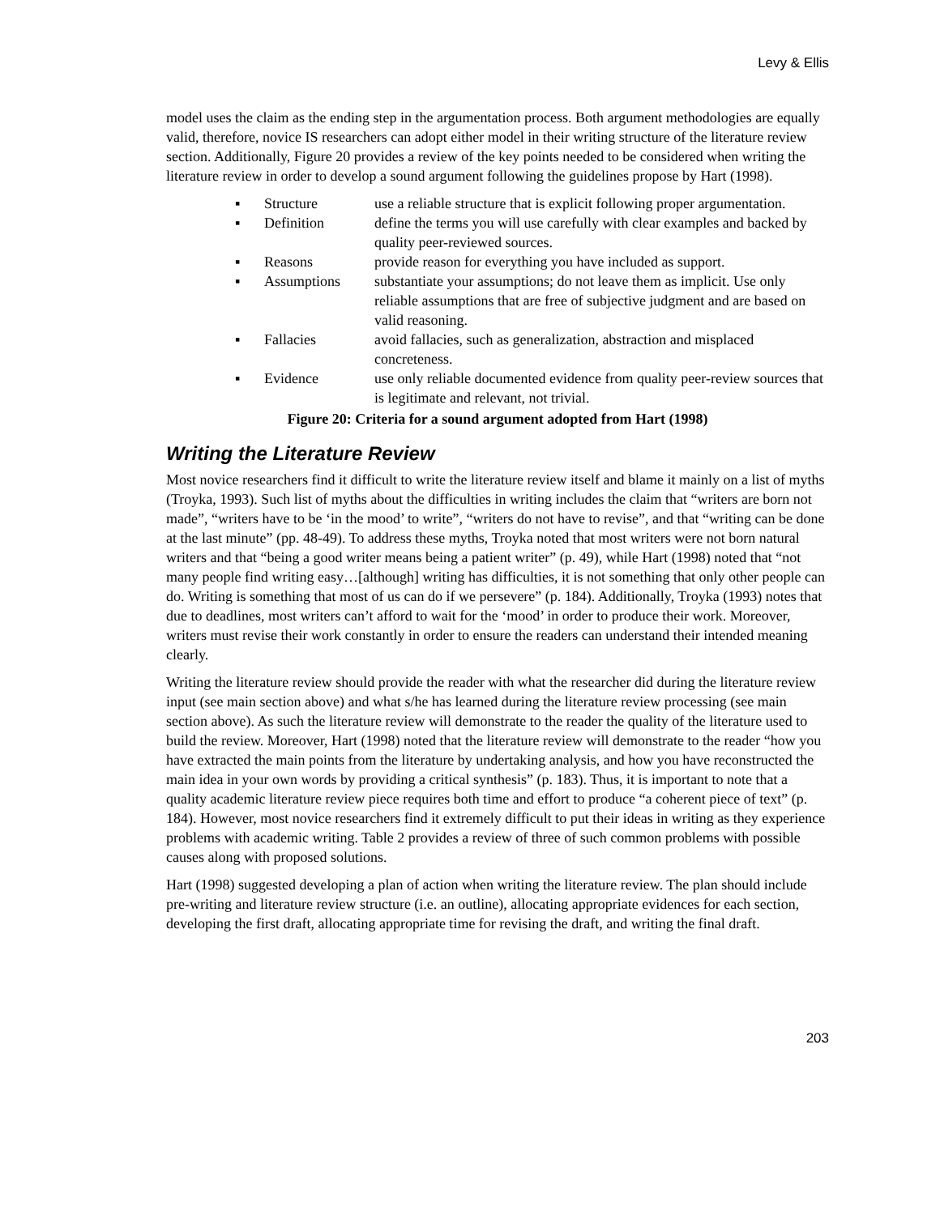Levy & Ellis
model uses the claim as the ending step in the argumentation process. Both argument methodologies are equally valid, therefore, novice IS researchers can adopt either model in their writing structure of the literature review section. Additionally, Figure 20 provides a review of the key points needed to be considered when writing the literature review in order to develop a sound argument following the guidelines propose by Hart (1998).
▪ Structure use a reliable structure that is explicit following proper argumentation.
▪ Definition define the terms you will use carefully with clear examples and backed by quality peer-reviewed sources.
▪ Reasons provide reason for everything you have included as support.
▪ Assumptions substantiate your assumptions; do not leave them as implicit. Use only reliable assumptions that are free of subjective judgment and are based on valid reasoning.
▪ Fallacies avoid fallacies, such as generalization, abstraction and misplaced concreteness.
▪ Evidence use only reliable documented evidence from quality peer-review sources that is legitimate and relevant, not trivial.
Figure 20: Criteria for a sound argument adopted from Hart (1998)
Writing the Literature Review
Most novice researchers find it difficult to write the literature review itself and blame it mainly on a list of myths (Troyka, 1993). Such list of myths about the difficulties in writing includes the claim that “writers are born not made”, “writers have to be ‘in the mood’ to write”, “writers do not have to revise”, and that “writing can be done at the last minute” (pp. 48-49). To address these myths, Troyka noted that most writers were not born natural writers and that “being a good writer means being a patient writer” (p. 49), while Hart (1998) noted that “not many people find writing easy…[although] writing has difficulties, it is not something that only other people can do. Writing is something that most of us can do if we persevere” (p. 184). Additionally, Troyka (1993) notes that due to deadlines, most writers can’t afford to wait for the ‘mood’ in order to produce their work. Moreover, writers must revise their work constantly in order to ensure the readers can understand their intended meaning clearly.
Writing the literature review should provide the reader with what the researcher did during the literature review input (see main section above) and what s/he has learned during the literature review processing (see main section above). As such the literature review will demonstrate to the reader the quality of the literature used to build the review. Moreover, Hart (1998) noted that the literature review will demonstrate to the reader “how you have extracted the main points from the literature by undertaking analysis, and how you have reconstructed the main idea in your own words by providing a critical synthesis” (p. 183). Thus, it is important to note that a quality academic literature review piece requires both time and effort to produce “a coherent piece of text” (p. 184). However, most novice researchers find it extremely difficult to put their ideas in writing as they experience problems with academic writing. Table 2 provides a review of three of such common problems with possible causes along with proposed solutions.
Hart (1998) suggested developing a plan of action when writing the literature review. The plan should include pre-writing and literature review structure (i.e. an outline), allocating appropriate evidences for each section, developing the first draft, allocating appropriate time for revising the draft, and writing the final draft.
203